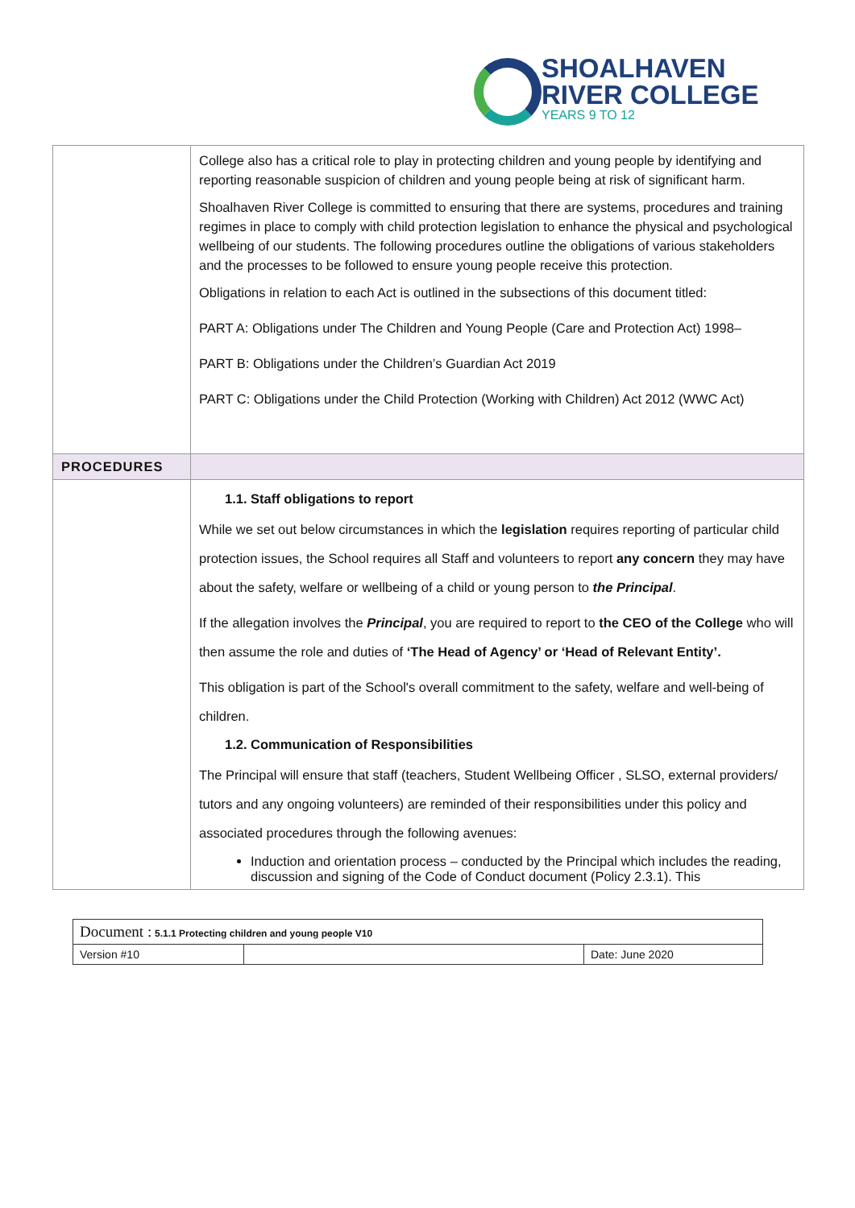SHOALHAVEN
RIVER COLLEGE
YEARS 9 TO 12
| | College also has a critical role to play in protecting children and young people by identifying and reporting reasonable suspicion of children and young people being at risk of significant harm. Shoalhaven River College is committed to ensuring that there are systems, procedures and training regimes in place to comply with child protection legislation to enhance the physical and psychological wellbeing of our students. The following procedures outline the obligations of various stakeholders and the processes to be followed to ensure young people receive this protection. Obligations in relation to each Act is outlined in the subsections of this document titled: PART A: Obligations under The Children and Young People (Care and Protection Act) 1998– PART B: Obligations under the Children’s Guardian Act 2019 PART C: Obligations under the Child Protection (Working with Children) Act 2012 (WWC Act) |
| PROCEDURES | |
| | 1.1. Staff obligations to report While we set out below circumstances in which the legislation requires reporting of particular child protection issues, the School requires all Staff and volunteers to report any concern they may have about the safety, welfare or wellbeing of a child or young person to the Principal . If the allegation involves the Principal , you are required to report to the CEO of the College who will then assume the role and duties of ‘The Head of Agency’ or ‘Head of Relevant Entity’. This obligation is part of the School's overall commitment to the safety, welfare and well-being of children. 1.2. Communication of Responsibilities The Principal will ensure that staff (teachers, Student Wellbeing Officer , SLSO, external providers/ tutors and any ongoing volunteers) are reminded of their responsibilities under this policy and associated procedures through the following avenues: Induction and orientation process – conducted by the Principal which includes the reading, discussion and signing of the Code of Conduct document (Policy 2.3.1). This |
| Document : 5.1.1 Protecting children and young people V10 | | |
| Version #10 | | Date: June 2020 |